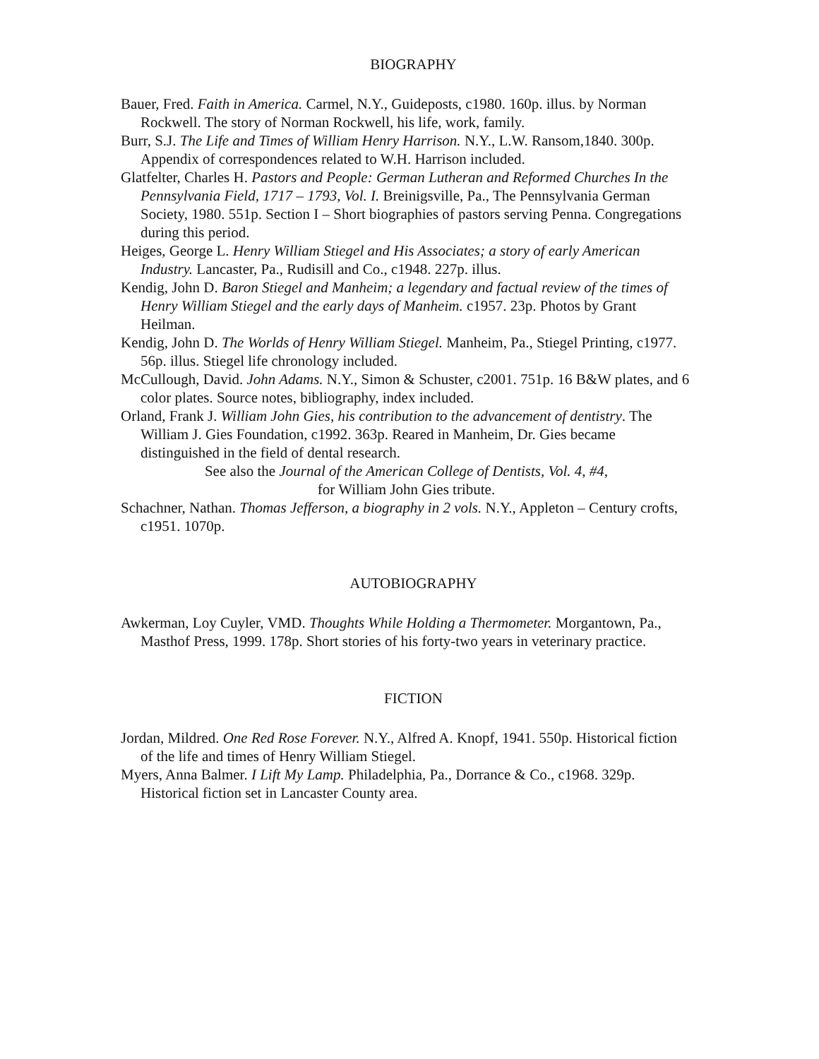BIOGRAPHY
Bauer, Fred. Faith in America. Carmel, N.Y., Guideposts, c1980. 160p. illus. by Norman Rockwell. The story of Norman Rockwell, his life, work, family.
Burr, S.J. The Life and Times of William Henry Harrison. N.Y., L.W. Ransom,1840. 300p. Appendix of correspondences related to W.H. Harrison included.
Glatfelter, Charles H. Pastors and People: German Lutheran and Reformed Churches In the Pennsylvania Field, 1717 – 1793, Vol. I. Breinigsville, Pa., The Pennsylvania German Society, 1980. 551p. Section I – Short biographies of pastors serving Penna. Congregations during this period.
Heiges, George L. Henry William Stiegel and His Associates; a story of early American Industry. Lancaster, Pa., Rudisill and Co., c1948. 227p. illus.
Kendig, John D. Baron Stiegel and Manheim; a legendary and factual review of the times of Henry William Stiegel and the early days of Manheim. c1957. 23p. Photos by Grant Heilman.
Kendig, John D. The Worlds of Henry William Stiegel. Manheim, Pa., Stiegel Printing, c1977. 56p. illus. Stiegel life chronology included.
McCullough, David. John Adams. N.Y., Simon & Schuster, c2001. 751p. 16 B&W plates, and 6 color plates. Source notes, bibliography, index included.
Orland, Frank J. William John Gies, his contribution to the advancement of dentistry. The William J. Gies Foundation, c1992. 363p. Reared in Manheim, Dr. Gies became distinguished in the field of dental research.
See also the Journal of the American College of Dentists, Vol. 4, #4,
for William John Gies tribute.
Schachner, Nathan. Thomas Jefferson, a biography in 2 vols. N.Y., Appleton – Century crofts, c1951. 1070p.
AUTOBIOGRAPHY
Awkerman, Loy Cuyler, VMD. Thoughts While Holding a Thermometer. Morgantown, Pa., Masthof Press, 1999. 178p. Short stories of his forty-two years in veterinary practice.
FICTION
Jordan, Mildred. One Red Rose Forever. N.Y., Alfred A. Knopf, 1941. 550p. Historical fiction of the life and times of Henry William Stiegel.
Myers, Anna Balmer. I Lift My Lamp. Philadelphia, Pa., Dorrance & Co., c1968. 329p. Historical fiction set in Lancaster County area.